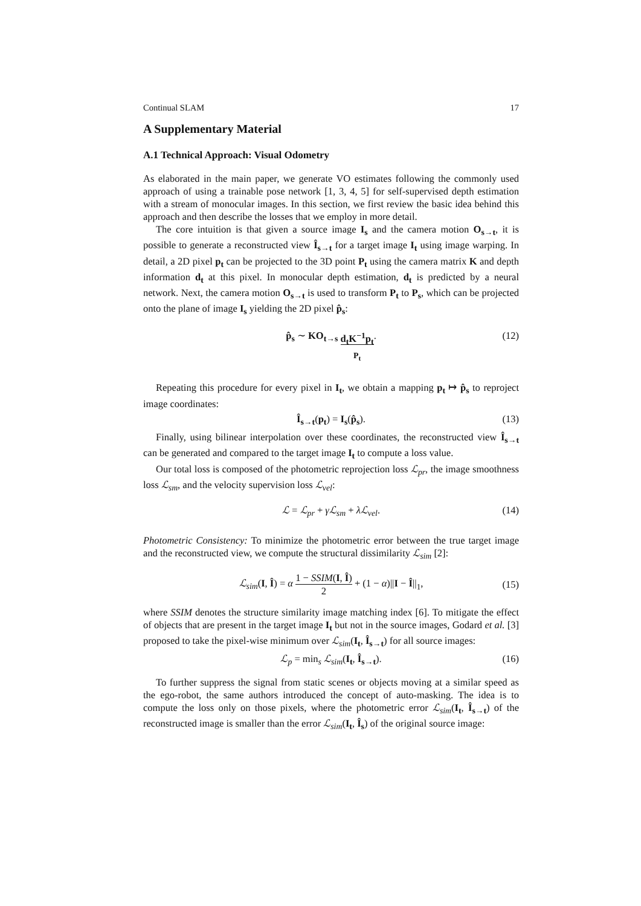Continual SLAM 17
A Supplementary Material
A.1 Technical Approach: Visual Odometry
As elaborated in the main paper, we generate VO estimates following the commonly used approach of using a trainable pose network [1, 3, 4, 5] for self-supervised depth estimation with a stream of monocular images. In this section, we first review the basic idea behind this approach and then describe the losses that we employ in more detail.
The core intuition is that given a source image I<sub>s</sub> and the camera motion O<sub>s→t</sub>, it is possible to generate a reconstructed view Î<sub>s→t</sub> for a target image I<sub>t</sub> using image warping. In detail, a 2D pixel p<sub>t</sub> can be projected to the 3D point P<sub>t</sub> using the camera matrix K and depth information d<sub>t</sub> at this pixel. In monocular depth estimation, d<sub>t</sub> is predicted by a neural network. Next, the camera motion O<sub>s→t</sub> is used to transform P<sub>t</sub> to P<sub>s</sub>, which can be projected onto the plane of image I<sub>s</sub> yielding the 2D pixel p̂<sub>s</sub>:
p̂<sub>s</sub> ∼ KO<sub>t→s</sub> d<sub>t</sub>K<sup>−1</sup>p<sub>t</sub>
P<sub>t</sub>. (12)
Repeating this procedure for every pixel in I<sub>t</sub>, we obtain a mapping p<sub>t</sub> ↦ p̂<sub>s</sub> to reproject image coordinates:
Î<sub>s→t</sub>(p<sub>t</sub>) = I<sub>s</sub>(p̂<sub>s</sub>). (13)
Finally, using bilinear interpolation over these coordinates, the reconstructed view Î<sub>s→t</sub> can be generated and compared to the target image I<sub>t</sub> to compute a loss value.
Our total loss is composed of the photometric reprojection loss ℒ<sub>pr</sub>, the image smoothness loss ℒ<sub>sm</sub>, and the velocity supervision loss ℒ<sub>vel</sub>:
ℒ = ℒ<sub>pr</sub> + γℒ<sub>sm</sub> + λℒ<sub>vel</sub>. (14)
Photometric Consistency: To minimize the photometric error between the true target image and the reconstructed view, we compute the structural dissimilarity ℒ<sub>sim</sub> [2]:
ℒ<sub>sim</sub>(I, Î) = α 1 − SSIM(I, Î) 2 + (1 − α)||I − Î||<sub>1</sub>, (15)
where SSIM denotes the structure similarity image matching index [6]. To mitigate the effect of objects that are present in the target image I<sub>t</sub> but not in the source images, Godard et al. [3] proposed to take the pixel-wise minimum over ℒ<sub>sim</sub>(I<sub>t</sub>, Î<sub>s→t</sub>) for all source images:
ℒ<sub>p</sub> = min<sub>s</sub> ℒ<sub>sim</sub>(I<sub>t</sub>, Î<sub>s→t</sub>). (16)
To further suppress the signal from static scenes or objects moving at a similar speed as the ego-robot, the same authors introduced the concept of auto-masking. The idea is to compute the loss only on those pixels, where the photometric error ℒ<sub>sim</sub>(I<sub>t</sub>, Î<sub>s→t</sub>) of the reconstructed image is smaller than the error ℒ<sub>sim</sub>(I<sub>t</sub>, Î<sub>s</sub>) of the original source image: